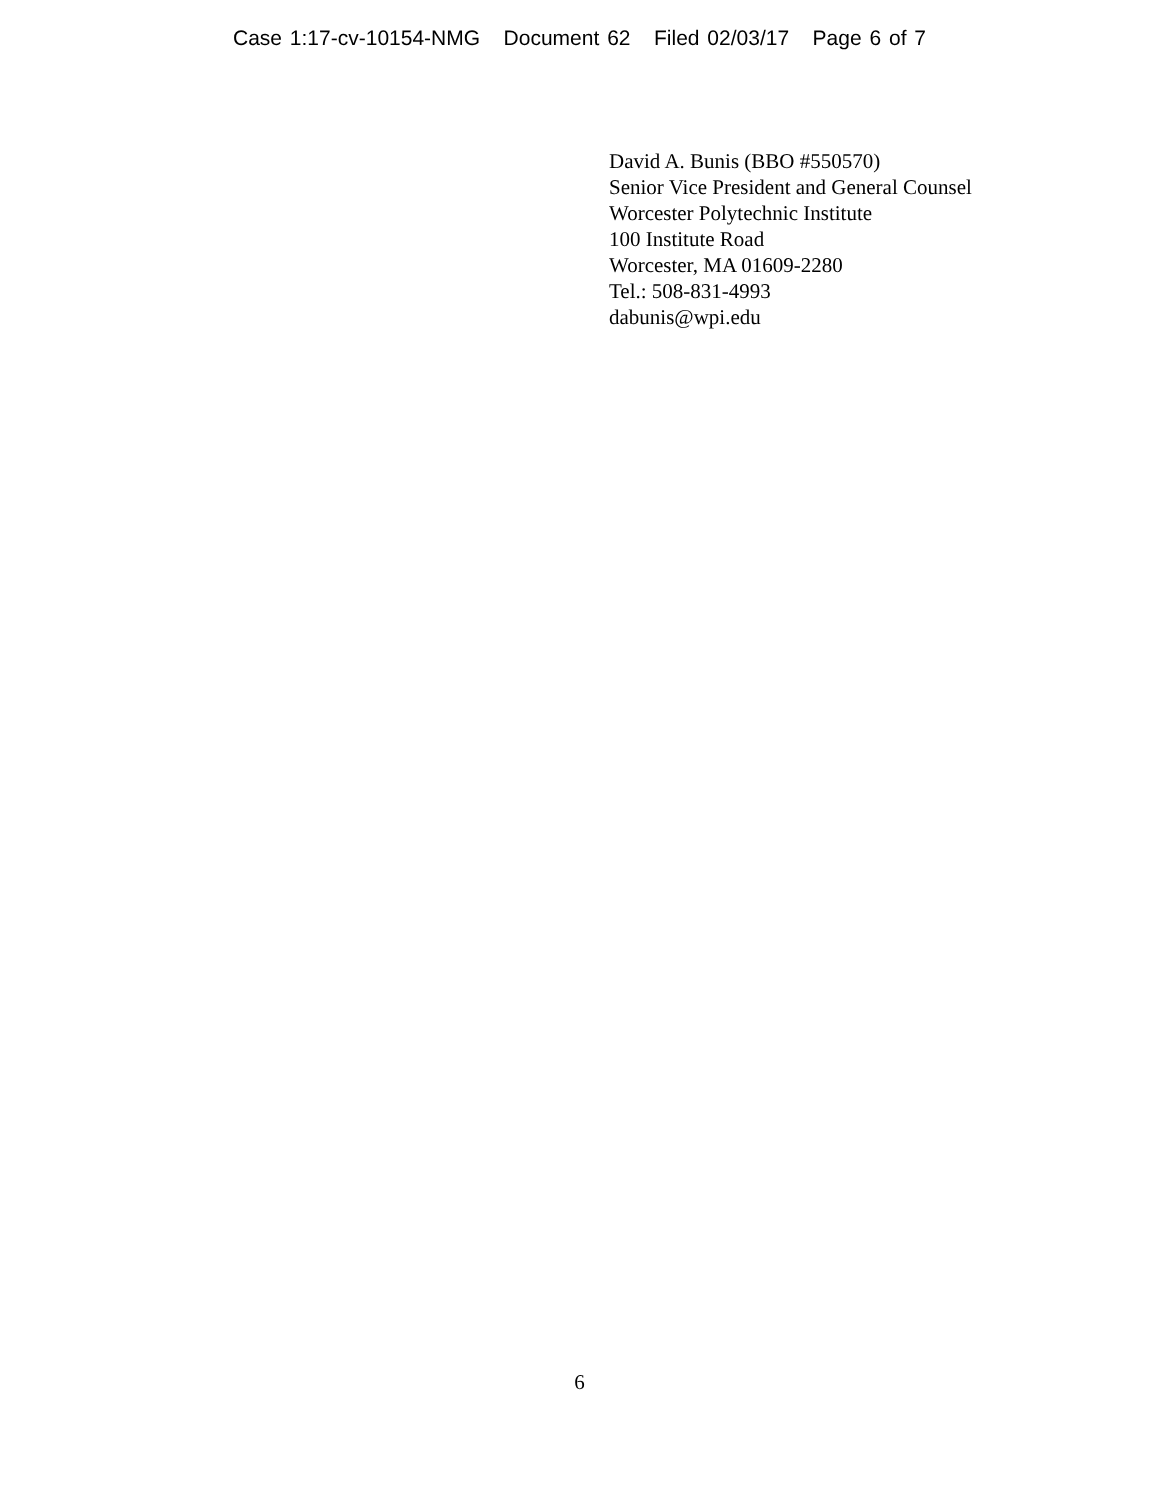Case 1:17-cv-10154-NMG Document 62 Filed 02/03/17 Page 6 of 7
David A. Bunis (BBO #550570)
Senior Vice President and General Counsel
Worcester Polytechnic Institute
100 Institute Road
Worcester, MA 01609-2280
Tel.: 508-831-4993
dabunis@wpi.edu
6